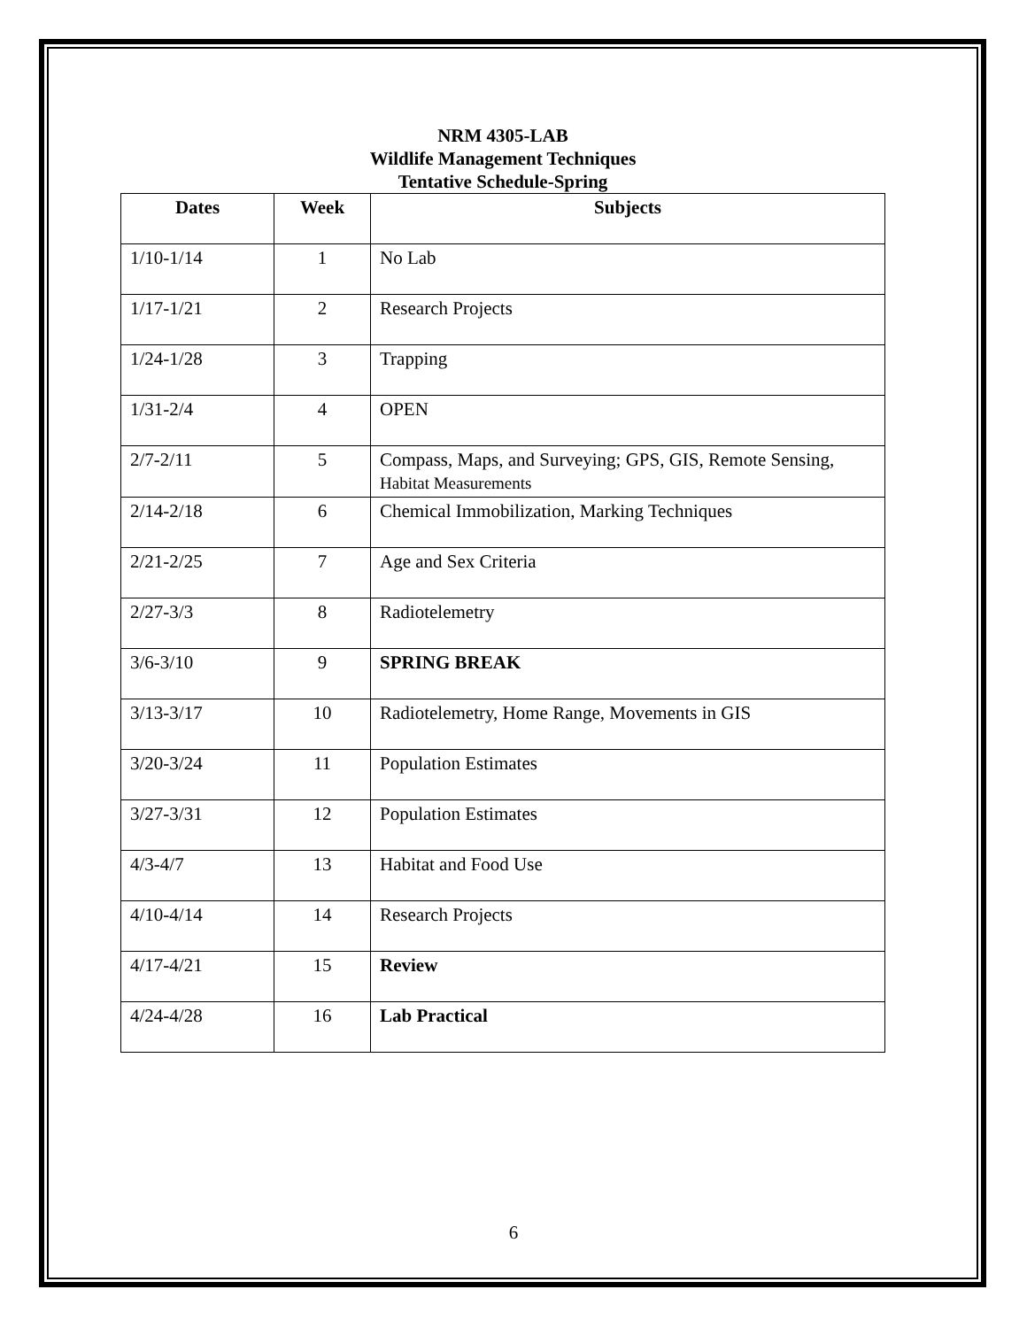NRM 4305-LAB
Wildlife Management Techniques
Tentative Schedule-Spring
| Dates | Week | Subjects |
| --- | --- | --- |
| 1/10-1/14 | 1 | No Lab |
| 1/17-1/21 | 2 | Research Projects |
| 1/24-1/28 | 3 | Trapping |
| 1/31-2/4 | 4 | OPEN |
| 2/7-2/11 | 5 | Compass, Maps, and Surveying; GPS, GIS, Remote Sensing, Habitat Measurements |
| 2/14-2/18 | 6 | Chemical Immobilization, Marking Techniques |
| 2/21-2/25 | 7 | Age and Sex Criteria |
| 2/27-3/3 | 8 | Radiotelemetry |
| 3/6-3/10 | 9 | SPRING BREAK |
| 3/13-3/17 | 10 | Radiotelemetry, Home Range, Movements in GIS |
| 3/20-3/24 | 11 | Population Estimates |
| 3/27-3/31 | 12 | Population Estimates |
| 4/3-4/7 | 13 | Habitat and Food Use |
| 4/10-4/14 | 14 | Research Projects |
| 4/17-4/21 | 15 | Review |
| 4/24-4/28 | 16 | Lab Practical |
6